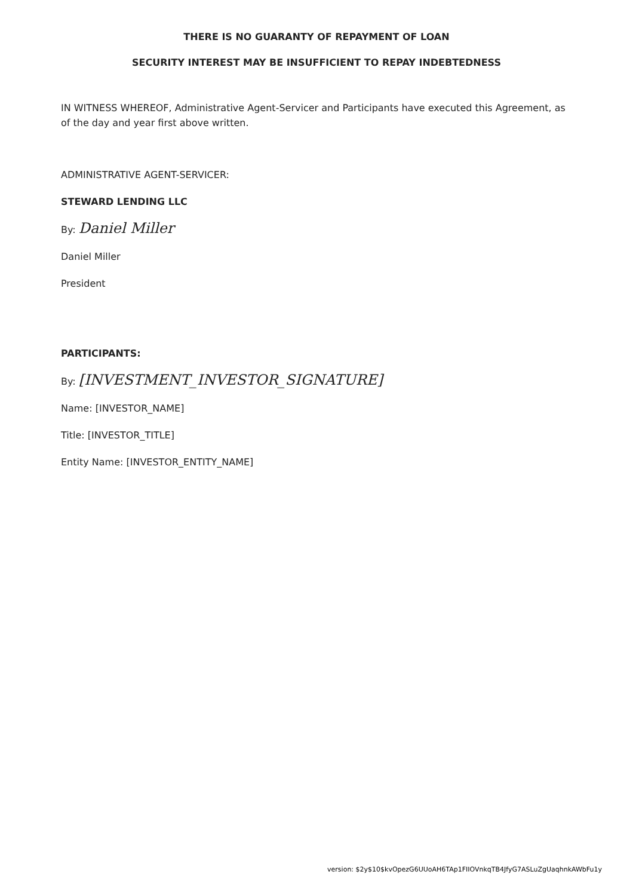THERE IS NO GUARANTY OF REPAYMENT OF LOAN
SECURITY INTEREST MAY BE INSUFFICIENT TO REPAY INDEBTEDNESS
IN WITNESS WHEREOF, Administrative Agent-Servicer and Participants have executed this Agreement, as of the day and year first above written.
ADMINISTRATIVE AGENT-SERVICER:
STEWARD LENDING LLC
By: Daniel Miller
Daniel Miller
President
PARTICIPANTS:
By: [INVESTMENT_INVESTOR_SIGNATURE]
Name: [INVESTOR_NAME]
Title: [INVESTOR_TITLE]
Entity Name: [INVESTOR_ENTITY_NAME]
version: $2y$10$kvOpezG6UUoAH6TAp1FIIOVnkqTB4JfyG7ASLuZgUaqhnkAWbFu1y